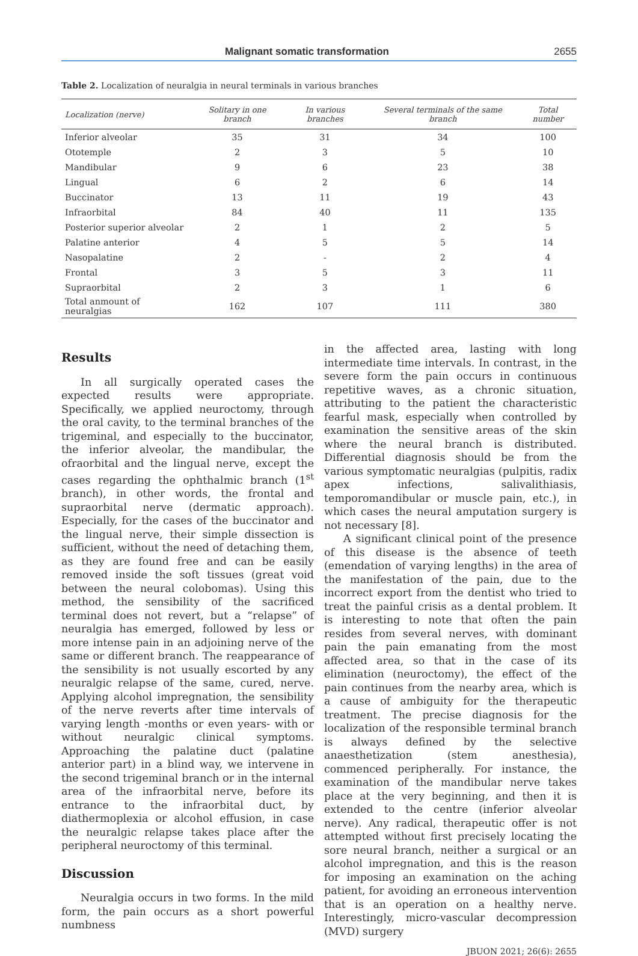Malignant somatic transformation 2655
Table 2. Localization of neuralgia in neural terminals in various branches
| Localization (nerve) | Solitary in one branch | In various branches | Several terminals of the same branch | Total number |
| --- | --- | --- | --- | --- |
| Inferior alveolar | 35 | 31 | 34 | 100 |
| Ototemple | 2 | 3 | 5 | 10 |
| Mandibular | 9 | 6 | 23 | 38 |
| Lingual | 6 | 2 | 6 | 14 |
| Buccinator | 13 | 11 | 19 | 43 |
| Infraorbital | 84 | 40 | 11 | 135 |
| Posterior superior alveolar | 2 | 1 | 2 | 5 |
| Palatine anterior | 4 | 5 | 5 | 14 |
| Nasopalatine | 2 | - | 2 | 4 |
| Frontal | 3 | 5 | 3 | 11 |
| Supraorbital | 2 | 3 | 1 | 6 |
| Total anmount of neuralgias | 162 | 107 | 111 | 380 |
Results
In all surgically operated cases the expected results were appropriate. Specifically, we applied neuroctomy, through the oral cavity, to the terminal branches of the trigeminal, and especially to the buccinator, the inferior alveolar, the mandibular, the ofraorbital and the lingual nerve, except the cases regarding the ophthalmic branch (1<sup>st</sup> branch), in other words, the frontal and supraorbital nerve (dermatic approach). Especially, for the cases of the buccinator and the lingual nerve, their simple dissection is sufficient, without the need of detaching them, as they are found free and can be easily removed inside the soft tissues (great void between the neural colobomas). Using this method, the sensibility of the sacrificed terminal does not revert, but a “relapse” of neuralgia has emerged, followed by less or more intense pain in an adjoining nerve of the same or different branch. The reappearance of the sensibility is not usually escorted by any neuralgic relapse of the same, cured, nerve. Applying alcohol impregnation, the sensibility of the nerve reverts after time intervals of varying length -months or even years- with or without neuralgic clinical symptoms. Approaching the palatine duct (palatine anterior part) in a blind way, we intervene in the second trigeminal branch or in the internal area of the infraorbital nerve, before its entrance to the infraorbital duct, by diathermoplexia or alcohol effusion, in case the neuralgic relapse takes place after the peripheral neuroctomy of this terminal.
Discussion
Neuralgia occurs in two forms. In the mild form, the pain occurs as a short powerful numbness
in the affected area, lasting with long intermediate time intervals. In contrast, in the severe form the pain occurs in continuous repetitive waves, as a chronic situation, attributing to the patient the characteristic fearful mask, especially when controlled by examination the sensitive areas of the skin where the neural branch is distributed. Differential diagnosis should be from the various symptomatic neuralgias (pulpitis, radix apex infections, salivalithiasis, temporomandibular or muscle pain, etc.), in which cases the neural amputation surgery is not necessary [8].
A significant clinical point of the presence of this disease is the absence of teeth (emendation of varying lengths) in the area of the manifestation of the pain, due to the incorrect export from the dentist who tried to treat the painful crisis as a dental problem. It is interesting to note that often the pain resides from several nerves, with dominant pain the pain emanating from the most affected area, so that in the case of its elimination (neuroctomy), the effect of the pain continues from the nearby area, which is a cause of ambiguity for the therapeutic treatment. The precise diagnosis for the localization of the responsible terminal branch is always defined by the selective anaesthetization (stem anesthesia), commenced peripherally. For instance, the examination of the mandibular nerve takes place at the very beginning, and then it is extended to the centre (inferior alveolar nerve). Any radical, therapeutic offer is not attempted without first precisely locating the sore neural branch, neither a surgical or an alcohol impregnation, and this is the reason for imposing an examination on the aching patient, for avoiding an erroneous intervention that is an operation on a healthy nerve. Interestingly, micro-vascular decompression (MVD) surgery
JBUON 2021; 26(6): 2655